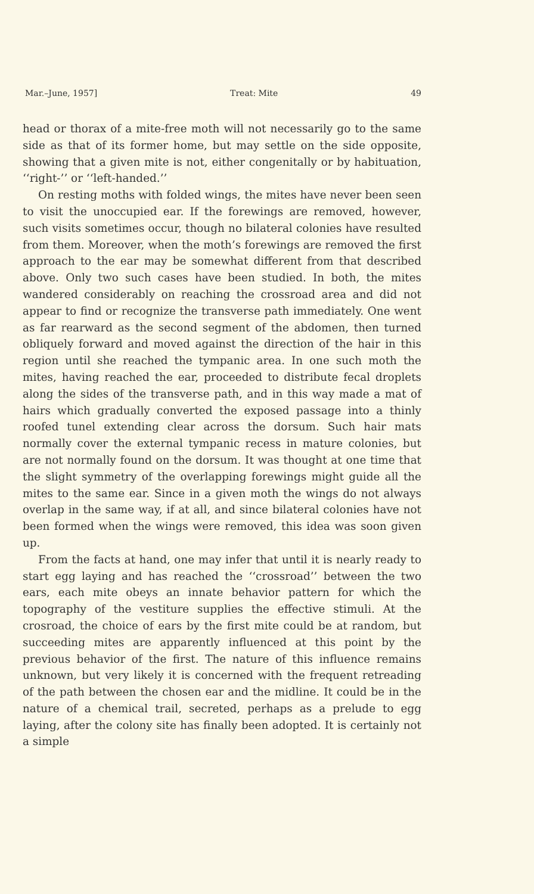Mar.–June, 1957] Treat: Mite 49
head or thorax of a mite-free moth will not necessarily go to the same side as that of its former home, but may settle on the side opposite, showing that a given mite is not, either congenitally or by habituation, ‘‘right-’’ or ‘‘left-handed.’’
On resting moths with folded wings, the mites have never been seen to visit the unoccupied ear. If the forewings are removed, however, such visits sometimes occur, though no bilateral colonies have resulted from them. Moreover, when the moth’s forewings are removed the first approach to the ear may be somewhat different from that described above. Only two such cases have been studied. In both, the mites wandered considerably on reaching the crossroad area and did not appear to find or recognize the transverse path immediately. One went as far rearward as the second segment of the abdomen, then turned obliquely forward and moved against the direction of the hair in this region until she reached the tympanic area. In one such moth the mites, having reached the ear, proceeded to distribute fecal droplets along the sides of the transverse path, and in this way made a mat of hairs which gradually converted the exposed passage into a thinly roofed tunel extending clear across the dorsum. Such hair mats normally cover the external tympanic recess in mature colonies, but are not normally found on the dorsum. It was thought at one time that the slight symmetry of the overlapping forewings might guide all the mites to the same ear. Since in a given moth the wings do not always overlap in the same way, if at all, and since bilateral colonies have not been formed when the wings were removed, this idea was soon given up.
From the facts at hand, one may infer that until it is nearly ready to start egg laying and has reached the ‘‘crossroad’’ between the two ears, each mite obeys an innate behavior pattern for which the topography of the vestiture supplies the effective stimuli. At the crosroad, the choice of ears by the first mite could be at random, but succeeding mites are apparently influenced at this point by the previous behavior of the first. The nature of this influence remains unknown, but very likely it is concerned with the frequent retreading of the path between the chosen ear and the midline. It could be in the nature of a chemical trail, secreted, perhaps as a prelude to egg laying, after the colony site has finally been adopted. It is certainly not a simple